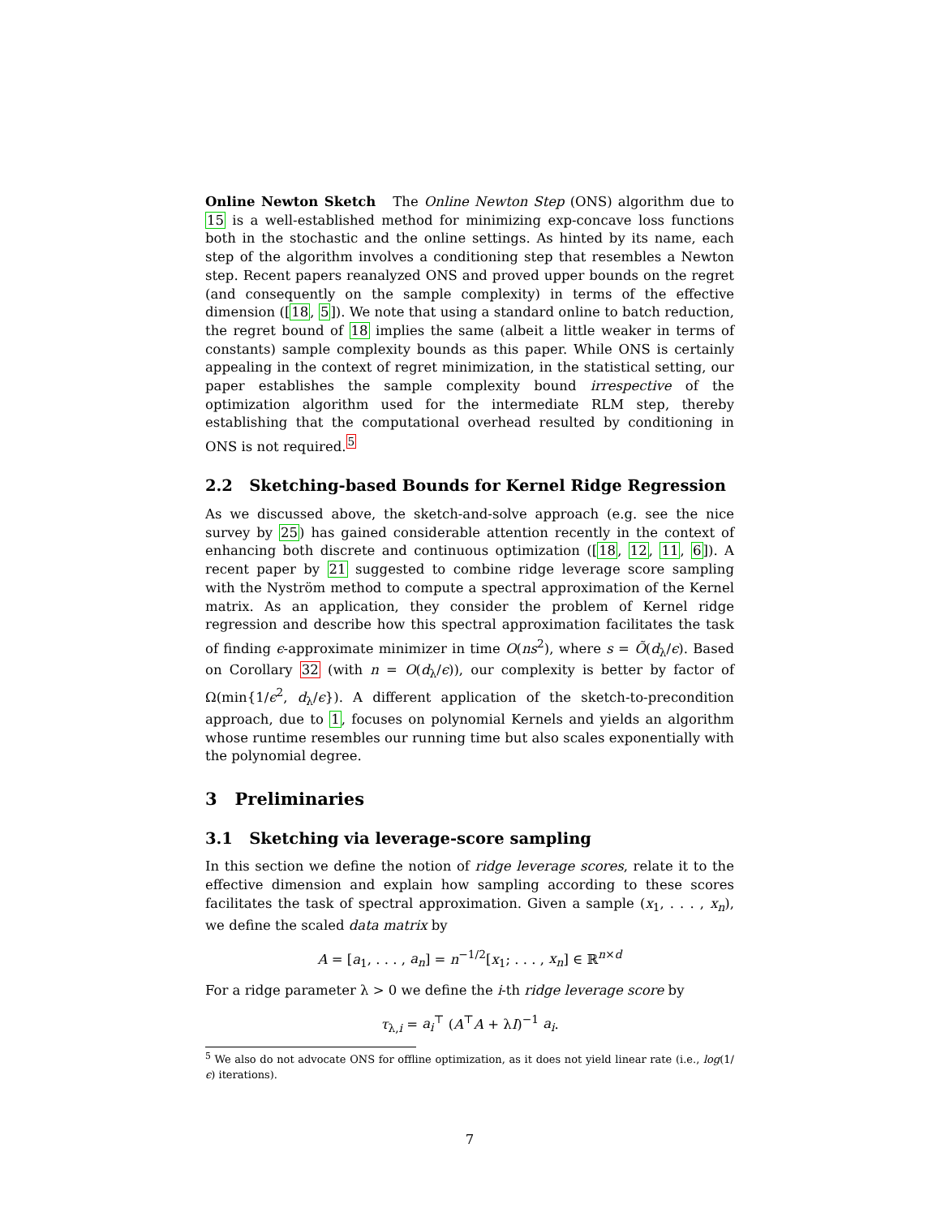Online Newton Sketch The Online Newton Step (ONS) algorithm due to 15 is a well-established method for minimizing exp-concave loss functions both in the stochastic and the online settings. As hinted by its name, each step of the algorithm involves a conditioning step that resembles a Newton step. Recent papers reanalyzed ONS and proved upper bounds on the regret (and consequently on the sample complexity) in terms of the effective dimension ([18, 5]). We note that using a standard online to batch reduction, the regret bound of 18 implies the same (albeit a little weaker in terms of constants) sample complexity bounds as this paper. While ONS is certainly appealing in the context of regret minimization, in the statistical setting, our paper establishes the sample complexity bound irrespective of the optimization algorithm used for the intermediate RLM step, thereby establishing that the computational overhead resulted by conditioning in ONS is not required.<sup>5</sup>
2.2 Sketching-based Bounds for Kernel Ridge Regression
As we discussed above, the sketch-and-solve approach (e.g. see the nice survey by 25) has gained considerable attention recently in the context of enhancing both discrete and continuous optimization ([18, 12, 11, 6]). A recent paper by 21 suggested to combine ridge leverage score sampling with the Nyström method to compute a spectral approximation of the Kernel matrix. As an application, they consider the problem of Kernel ridge regression and describe how this spectral approximation facilitates the task of finding ϵ-approximate minimizer in time O(ns<sup>2</sup>), where s = Õ(d<sub>λ</sub>/ϵ). Based on Corollary 32 (with n = O(d<sub>λ</sub>/ϵ)), our complexity is better by factor of Ω(min{1/ϵ<sup>2</sup>, d<sub>λ</sub>/ϵ}). A different application of the sketch-to-precondition approach, due to 1, focuses on polynomial Kernels and yields an algorithm whose runtime resembles our running time but also scales exponentially with the polynomial degree.
3 Preliminaries
3.1 Sketching via leverage-score sampling
In this section we define the notion of ridge leverage scores, relate it to the effective dimension and explain how sampling according to these scores facilitates the task of spectral approximation. Given a sample (x<sub>1</sub>, . . . , x<sub>n</sub>), we define the scaled data matrix by
A = [a<sub>1</sub>, . . . , a<sub>n</sub>] = n<sup>−1/2</sup>[x<sub>1</sub>; . . . , x<sub>n</sub>] ∈ ℝ<sup>n×d</sup>
For a ridge parameter λ > 0 we define the i-th ridge leverage score by
τ<sub>λ,i</sub> = a<sub>i</sub><sup>⊤</sup> (A<sup>⊤</sup>A + λI)<sup>−1</sup> a<sub>i</sub>.
<sup>5</sup> We also do not advocate ONS for offline optimization, as it does not yield linear rate (i.e., log(1/ϵ) iterations).
7